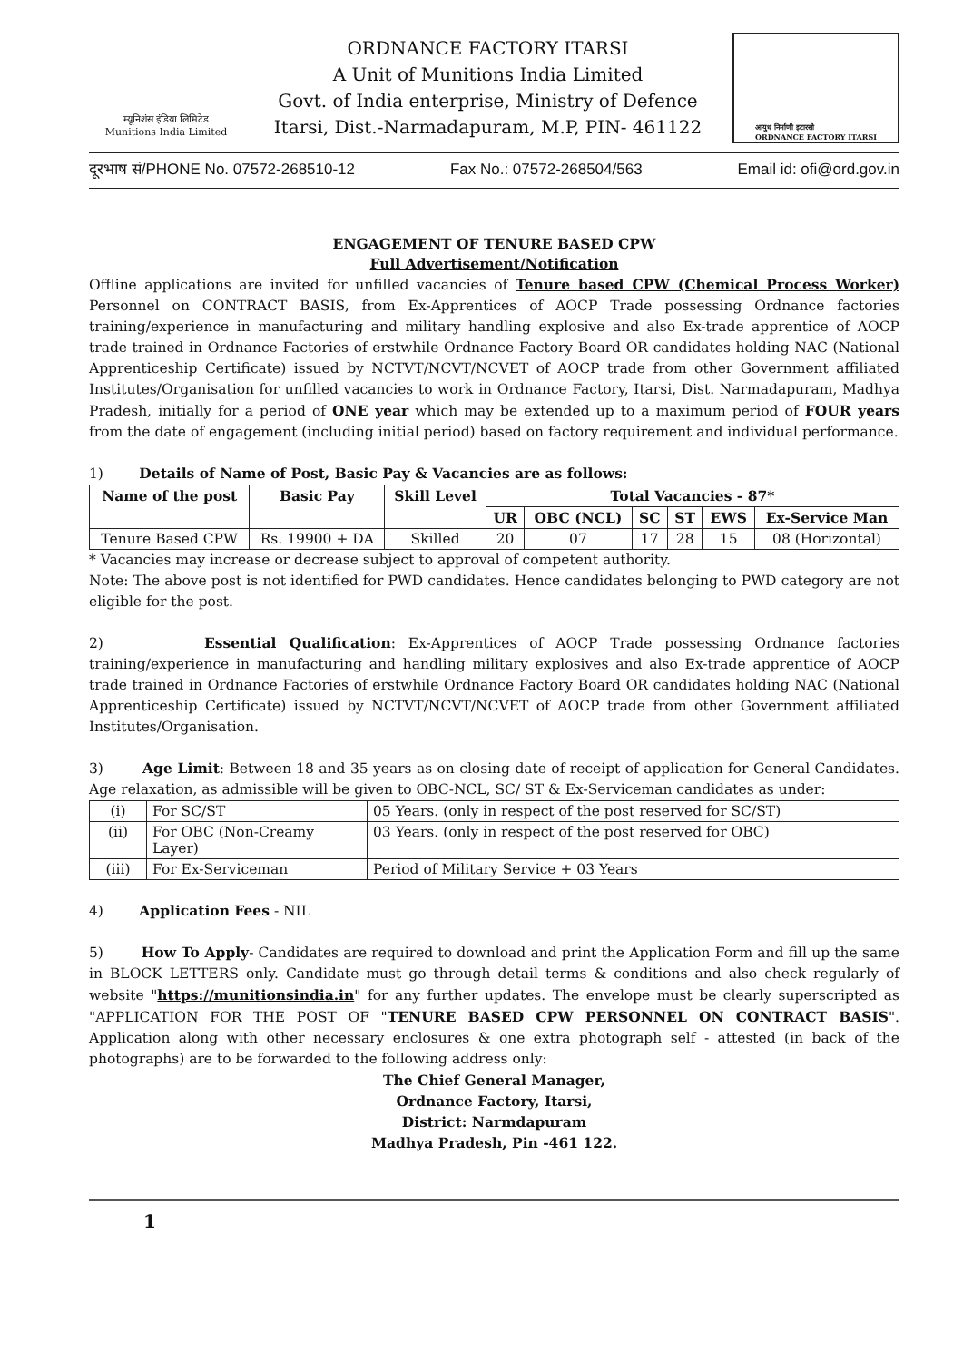म्यूनिशंस इंडिया लिमिटेड
Munitions India Limited
ORDNANCE FACTORY ITARSI
A Unit of Munitions India Limited
Govt. of India enterprise, Ministry of Defence
Itarsi, Dist.-Narmadapuram, M.P, PIN- 461122
आयुध निर्माणी इटारसी
ORDNANCE FACTORY ITARSI
दूरभाष सं/PHONE No. 07572-268510-12 Fax No.: 07572-268504/563 Email id: ofi@ord.gov.in
ENGAGEMENT OF TENURE BASED CPW
Full Advertisement/Notification
Offline applications are invited for unfilled vacancies of Tenure based CPW (Chemical Process Worker) Personnel on CONTRACT BASIS, from Ex-Apprentices of AOCP Trade possessing Ordnance factories training/experience in manufacturing and military handling explosive and also Ex-trade apprentice of AOCP trade trained in Ordnance Factories of erstwhile Ordnance Factory Board OR candidates holding NAC (National Apprenticeship Certificate) issued by NCTVT/NCVT/NCVET of AOCP trade from other Government affiliated Institutes/Organisation for unfilled vacancies to work in Ordnance Factory, Itarsi, Dist. Narmadapuram, Madhya Pradesh, initially for a period of ONE year which may be extended up to a maximum period of FOUR years from the date of engagement (including initial period) based on factory requirement and individual performance.
1) Details of Name of Post, Basic Pay & Vacancies are as follows:
| Name of the post | Basic Pay | Skill Level | Total Vacancies - 87* | | | | | |
| --- | --- | --- | --- | --- | --- | --- | --- | --- |
| | | | UR | OBC (NCL) | SC | ST | EWS | Ex-Service Man |
| Tenure Based CPW | Rs. 19900 + DA | Skilled | 20 | 07 | 17 | 28 | 15 | 08 (Horizontal) |
* Vacancies may increase or decrease subject to approval of competent authority.
Note: The above post is not identified for PWD candidates. Hence candidates belonging to PWD category are not eligible for the post.
2) Essential Qualification: Ex-Apprentices of AOCP Trade possessing Ordnance factories training/experience in manufacturing and handling military explosives and also Ex-trade apprentice of AOCP trade trained in Ordnance Factories of erstwhile Ordnance Factory Board OR candidates holding NAC (National Apprenticeship Certificate) issued by NCTVT/NCVT/NCVET of AOCP trade from other Government affiliated Institutes/Organisation.
3) Age Limit: Between 18 and 35 years as on closing date of receipt of application for General Candidates. Age relaxation, as admissible will be given to OBC-NCL, SC/ ST & Ex-Serviceman candidates as under:
| (i) | For SC/ST | 05 Years. (only in respect of the post reserved for SC/ST) |
| (ii) | For OBC (Non-Creamy Layer) | 03 Years. (only in respect of the post reserved for OBC) |
| (iii) | For Ex-Serviceman | Period of Military Service + 03 Years |
4) Application Fees - NIL
5) How To Apply- Candidates are required to download and print the Application Form and fill up the same in BLOCK LETTERS only. Candidate must go through detail terms & conditions and also check regularly of website "https://munitionsindia.in" for any further updates. The envelope must be clearly superscripted as "APPLICATION FOR THE POST OF "TENURE BASED CPW PERSONNEL ON CONTRACT BASIS". Application along with other necessary enclosures & one extra photograph self - attested (in back of the photographs) are to be forwarded to the following address only:
The Chief General Manager,
Ordnance Factory, Itarsi,
District: Narmdapuram
Madhya Pradesh, Pin -461 122.
1